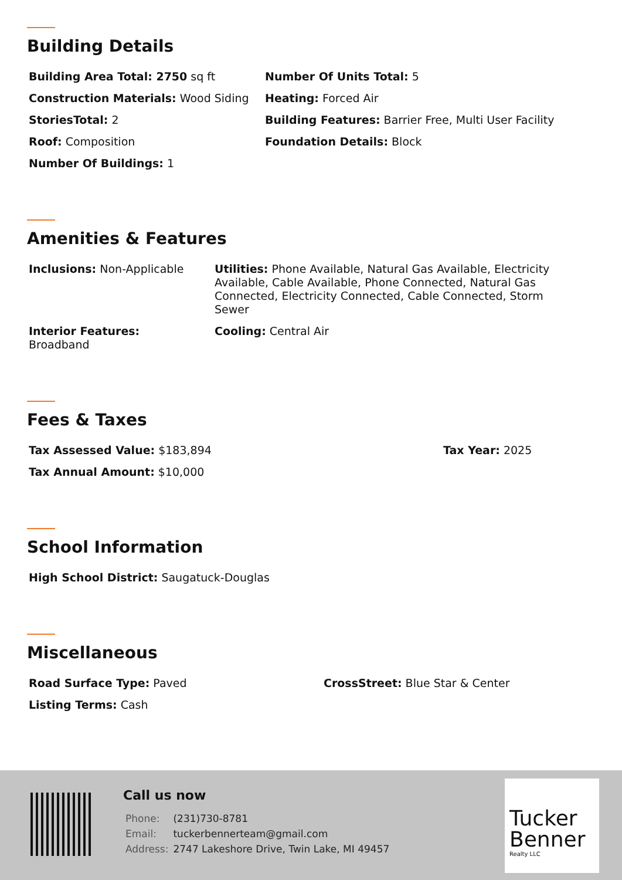Building Details
Building Area Total: 2750 sq ft Number Of Units Total: 5
Construction Materials: Wood Siding Heating: Forced Air
StoriesTotal: 2 Building Features: Barrier Free, Multi User Facility
Roof: Composition Foundation Details: Block
Number Of Buildings: 1
Amenities & Features
Inclusions: Non-Applicable Utilities: Phone Available, Natural Gas Available, Electricity Available, Cable Available, Phone Connected, Natural Gas Connected, Electricity Connected, Cable Connected, Storm Sewer
Interior Features:
Broadband
Cooling: Central Air
Fees & Taxes
Tax Assessed Value: $183,894 Tax Year: 2025
Tax Annual Amount: $10,000
School Information
High School District: Saugatuck-Douglas
Miscellaneous
Road Surface Type: Paved CrossStreet: Blue Star & Center
Listing Terms: Cash
Call us now
| Phone: | (231)730-8781 |
| Email: | tuckerbennerteam@gmail.com |
| Address: | 2747 Lakeshore Drive, Twin Lake, MI 49457 |
Tucker
Benner
Realty LLC